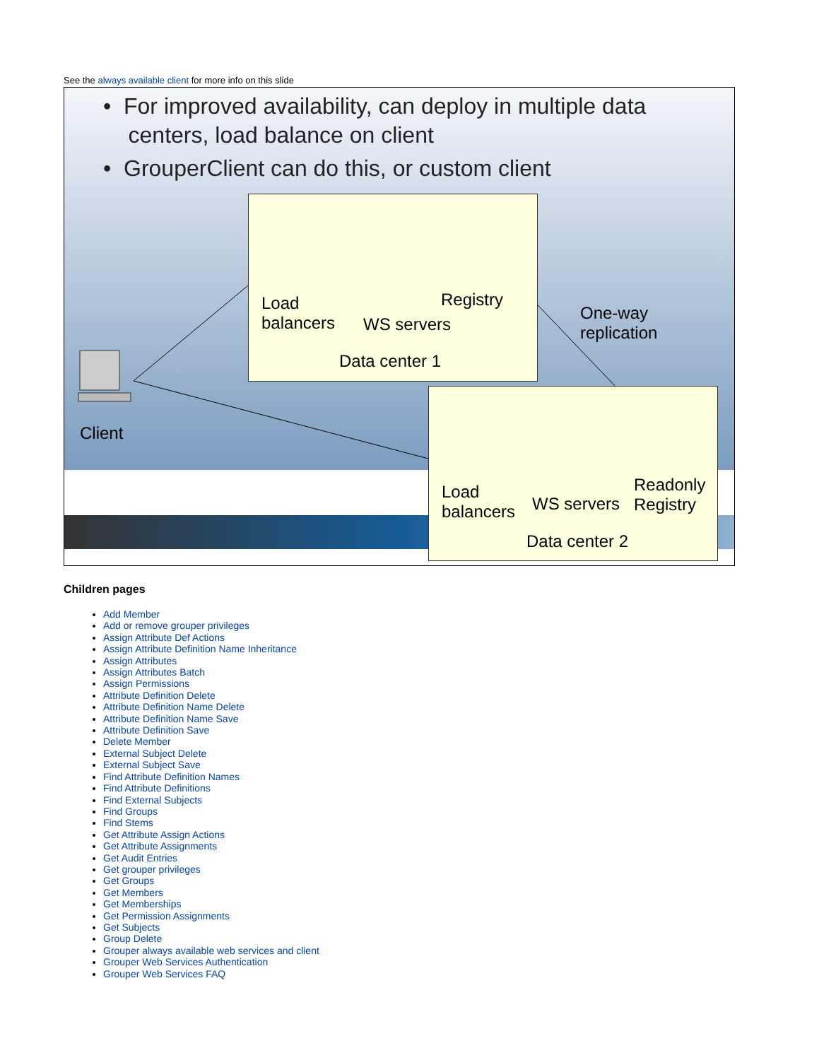See the always available client for more info on this slide
• For improved availability, can deploy in multiple data
centers, load balance on client
• GrouperClient can do this, or custom client
Client
One-way
replication
Load
balancers
WS servers
Registry
Data center 1
Load
balancers
WS servers
Readonly
Registry
Data center 2
Children pages
Add Member
Add or remove grouper privileges
Assign Attribute Def Actions
Assign Attribute Definition Name Inheritance
Assign Attributes
Assign Attributes Batch
Assign Permissions
Attribute Definition Delete
Attribute Definition Name Delete
Attribute Definition Name Save
Attribute Definition Save
Delete Member
External Subject Delete
External Subject Save
Find Attribute Definition Names
Find Attribute Definitions
Find External Subjects
Find Groups
Find Stems
Get Attribute Assign Actions
Get Attribute Assignments
Get Audit Entries
Get grouper privileges
Get Groups
Get Members
Get Memberships
Get Permission Assignments
Get Subjects
Group Delete
Grouper always available web services and client
Grouper Web Services Authentication
Grouper Web Services FAQ